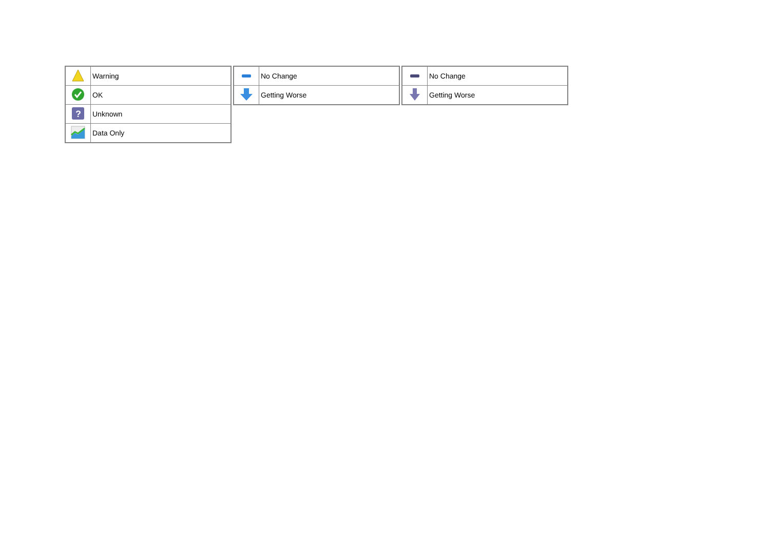| | Warning |
| | OK |
| ? | Unknown |
| | Data Only |
| | No Change |
| | Getting Worse |
| | No Change |
| | Getting Worse |